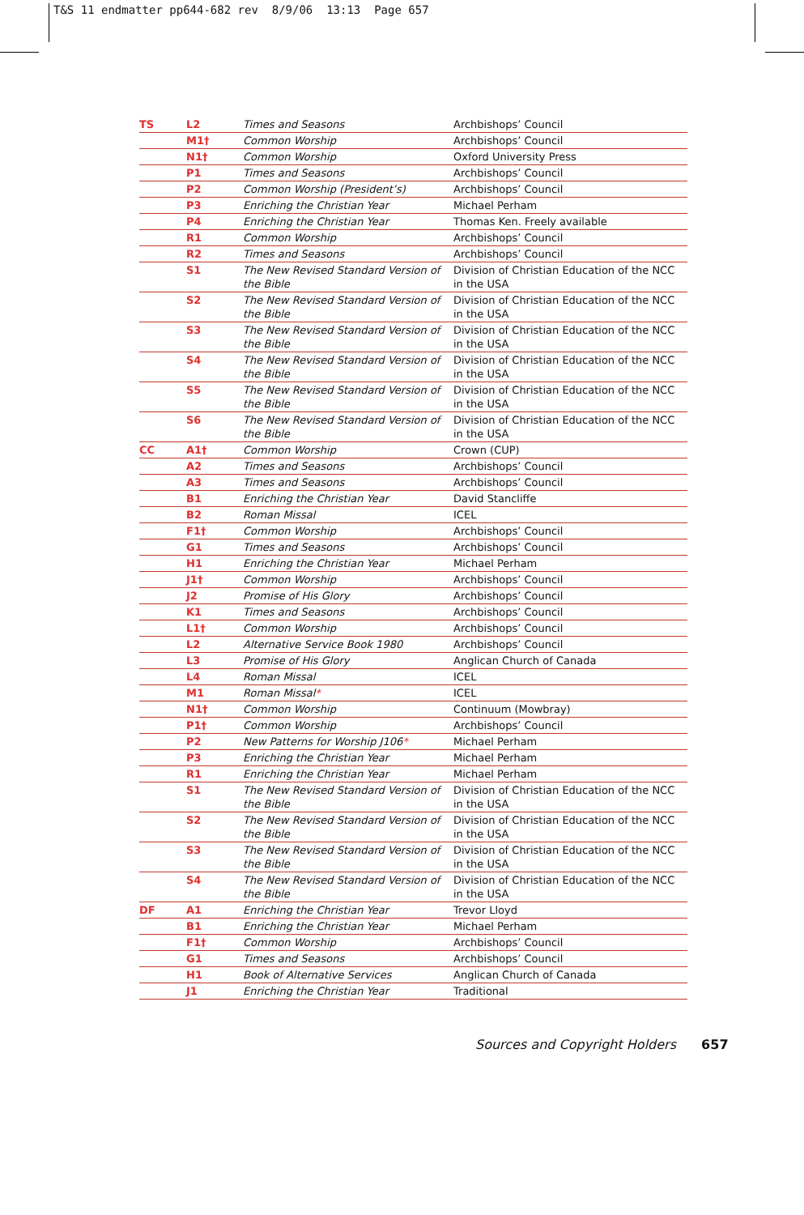T&S 11 endmatter pp644-682 rev 8/9/06 13:13 Page 657
| TS | L2 | Times and Seasons | Archbishops’ Council |
| | M1† | Common Worship | Archbishops’ Council |
| | N1† | Common Worship | Oxford University Press |
| | P1 | Times and Seasons | Archbishops’ Council |
| | P2 | Common Worship (President’s) | Archbishops’ Council |
| | P3 | Enriching the Christian Year | Michael Perham |
| | P4 | Enriching the Christian Year | Thomas Ken. Freely available |
| | R1 | Common Worship | Archbishops’ Council |
| | R2 | Times and Seasons | Archbishops’ Council |
| | S1 | The New Revised Standard Version of the Bible | Division of Christian Education of the NCC in the USA |
| | S2 | The New Revised Standard Version of the Bible | Division of Christian Education of the NCC in the USA |
| | S3 | The New Revised Standard Version of the Bible | Division of Christian Education of the NCC in the USA |
| | S4 | The New Revised Standard Version of the Bible | Division of Christian Education of the NCC in the USA |
| | S5 | The New Revised Standard Version of the Bible | Division of Christian Education of the NCC in the USA |
| | S6 | The New Revised Standard Version of the Bible | Division of Christian Education of the NCC in the USA |
| CC | A1† | Common Worship | Crown (CUP) |
| | A2 | Times and Seasons | Archbishops’ Council |
| | A3 | Times and Seasons | Archbishops’ Council |
| | B1 | Enriching the Christian Year | David Stancliffe |
| | B2 | Roman Missal | ICEL |
| | F1† | Common Worship | Archbishops’ Council |
| | G1 | Times and Seasons | Archbishops’ Council |
| | H1 | Enriching the Christian Year | Michael Perham |
| | J1† | Common Worship | Archbishops’ Council |
| | J2 | Promise of His Glory | Archbishops’ Council |
| | K1 | Times and Seasons | Archbishops’ Council |
| | L1† | Common Worship | Archbishops’ Council |
| | L2 | Alternative Service Book 1980 | Archbishops’ Council |
| | L3 | Promise of His Glory | Anglican Church of Canada |
| | L4 | Roman Missal | ICEL |
| | M1 | Roman Missal * | ICEL |
| | N1† | Common Worship | Continuum (Mowbray) |
| | P1† | Common Worship | Archbishops’ Council |
| | P2 | New Patterns for Worship J106 * | Michael Perham |
| | P3 | Enriching the Christian Year | Michael Perham |
| | R1 | Enriching the Christian Year | Michael Perham |
| | S1 | The New Revised Standard Version of the Bible | Division of Christian Education of the NCC in the USA |
| | S2 | The New Revised Standard Version of the Bible | Division of Christian Education of the NCC in the USA |
| | S3 | The New Revised Standard Version of the Bible | Division of Christian Education of the NCC in the USA |
| | S4 | The New Revised Standard Version of the Bible | Division of Christian Education of the NCC in the USA |
| DF | A1 | Enriching the Christian Year | Trevor Lloyd |
| | B1 | Enriching the Christian Year | Michael Perham |
| | F1† | Common Worship | Archbishops’ Council |
| | G1 | Times and Seasons | Archbishops’ Council |
| | H1 | Book of Alternative Services | Anglican Church of Canada |
| | J1 | Enriching the Christian Year | Traditional |
Sources and Copyright Holders 657